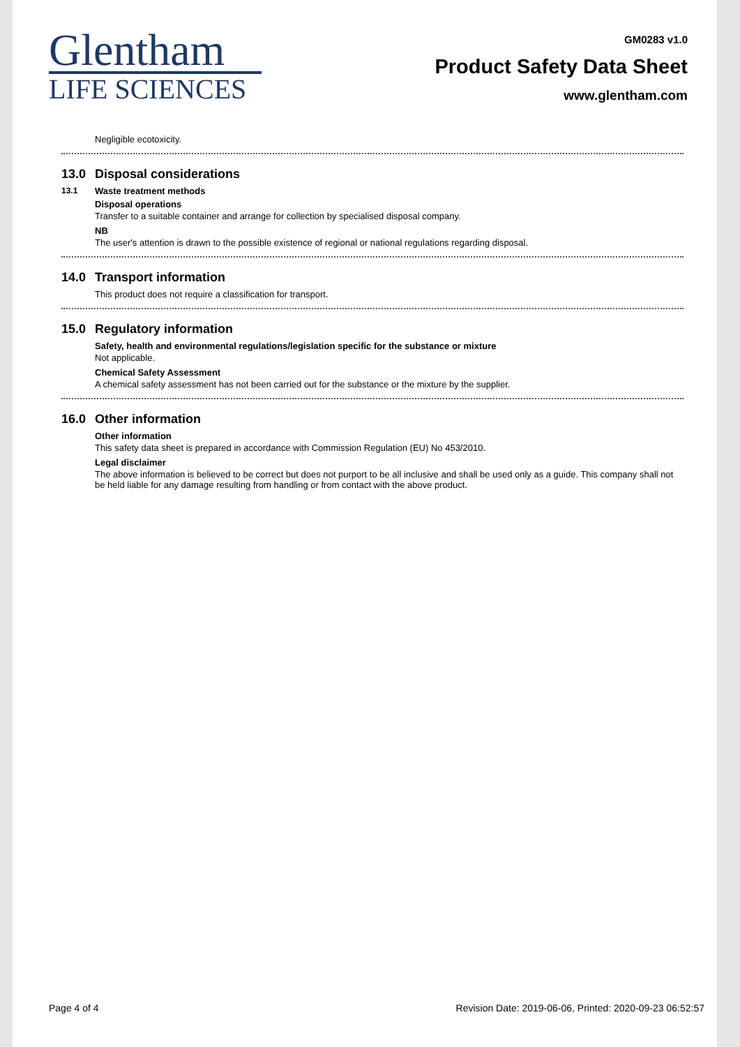Glentham
LIFE SCIENCES
GM0283 v1.0
Product Safety Data Sheet
www.glentham.com
Negligible ecotoxicity.
13.0 Disposal considerations
13.1 Waste treatment methods
Disposal operations
Transfer to a suitable container and arrange for collection by specialised disposal company.
NB
The user's attention is drawn to the possible existence of regional or national regulations regarding disposal.
14.0 Transport information
This product does not require a classification for transport.
15.0 Regulatory information
Safety, health and environmental regulations/legislation specific for the substance or mixture
Not applicable.
Chemical Safety Assessment
A chemical safety assessment has not been carried out for the substance or the mixture by the supplier.
16.0 Other information
Other information
This safety data sheet is prepared in accordance with Commission Regulation (EU) No 453/2010.
Legal disclaimer
The above information is believed to be correct but does not purport to be all inclusive and shall be used only as a guide. This company shall not be held liable for any damage resulting from handling or from contact with the above product.
Page 4 of 4 Revision Date: 2019-06-06, Printed: 2020-09-23 06:52:57